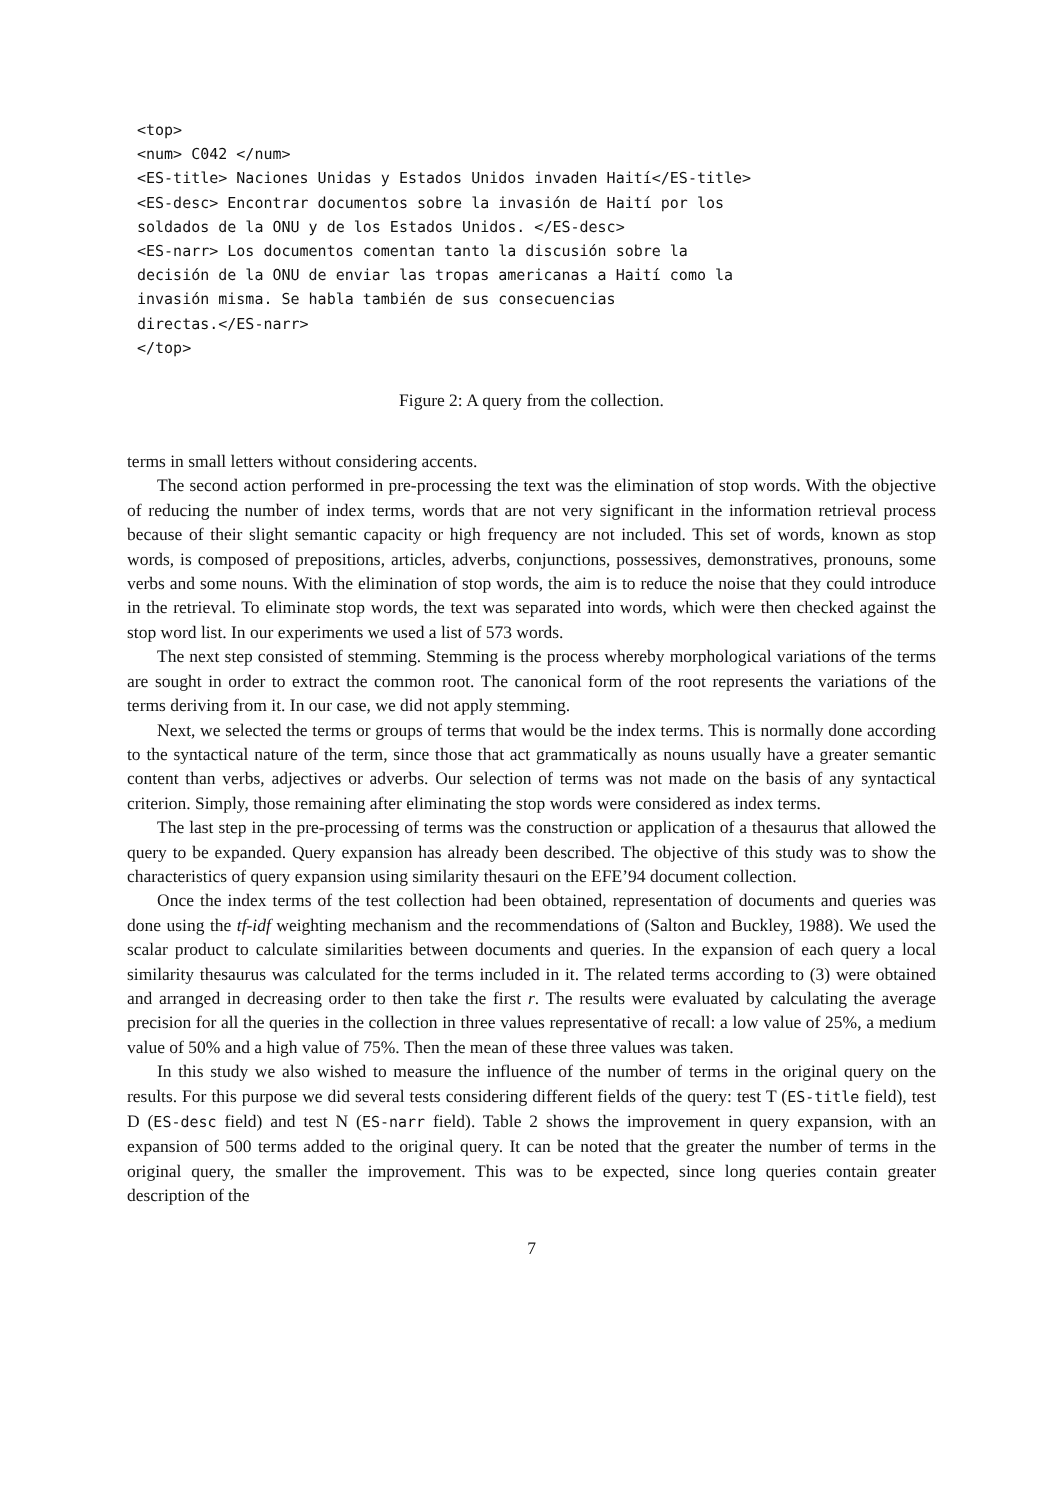<top>
<num> C042 </num>
<ES-title> Naciones Unidas y Estados Unidos invaden Haití</ES-title>
<ES-desc> Encontrar documentos sobre la invasión de Haití por los
soldados de la ONU y de los Estados Unidos. </ES-desc>
<ES-narr> Los documentos comentan tanto la discusión sobre la
decisión de la ONU de enviar las tropas americanas a Haití como la
invasión misma. Se habla también de sus consecuencias
directas.</ES-narr>
</top>
Figure 2: A query from the collection.
terms in small letters without considering accents.
The second action performed in pre-processing the text was the elimination of stop words. With the objective of reducing the number of index terms, words that are not very significant in the information retrieval process because of their slight semantic capacity or high frequency are not included. This set of words, known as stop words, is composed of prepositions, articles, adverbs, conjunctions, possessives, demonstratives, pronouns, some verbs and some nouns. With the elimination of stop words, the aim is to reduce the noise that they could introduce in the retrieval. To eliminate stop words, the text was separated into words, which were then checked against the stop word list. In our experiments we used a list of 573 words.
The next step consisted of stemming. Stemming is the process whereby morphological variations of the terms are sought in order to extract the common root. The canonical form of the root represents the variations of the terms deriving from it. In our case, we did not apply stemming.
Next, we selected the terms or groups of terms that would be the index terms. This is normally done according to the syntactical nature of the term, since those that act grammatically as nouns usually have a greater semantic content than verbs, adjectives or adverbs. Our selection of terms was not made on the basis of any syntactical criterion. Simply, those remaining after eliminating the stop words were considered as index terms.
The last step in the pre-processing of terms was the construction or application of a thesaurus that allowed the query to be expanded. Query expansion has already been described. The objective of this study was to show the characteristics of query expansion using similarity thesauri on the EFE’94 document collection.
Once the index terms of the test collection had been obtained, representation of documents and queries was done using the tf-idf weighting mechanism and the recommendations of (Salton and Buckley, 1988). We used the scalar product to calculate similarities between documents and queries. In the expansion of each query a local similarity thesaurus was calculated for the terms included in it. The related terms according to (3) were obtained and arranged in decreasing order to then take the first r. The results were evaluated by calculating the average precision for all the queries in the collection in three values representative of recall: a low value of 25%, a medium value of 50% and a high value of 75%. Then the mean of these three values was taken.
In this study we also wished to measure the influence of the number of terms in the original query on the results. For this purpose we did several tests considering different fields of the query: test T (ES-title field), test D (ES-desc field) and test N (ES-narr field). Table 2 shows the improvement in query expansion, with an expansion of 500 terms added to the original query. It can be noted that the greater the number of terms in the original query, the smaller the improvement. This was to be expected, since long queries contain greater description of the
7